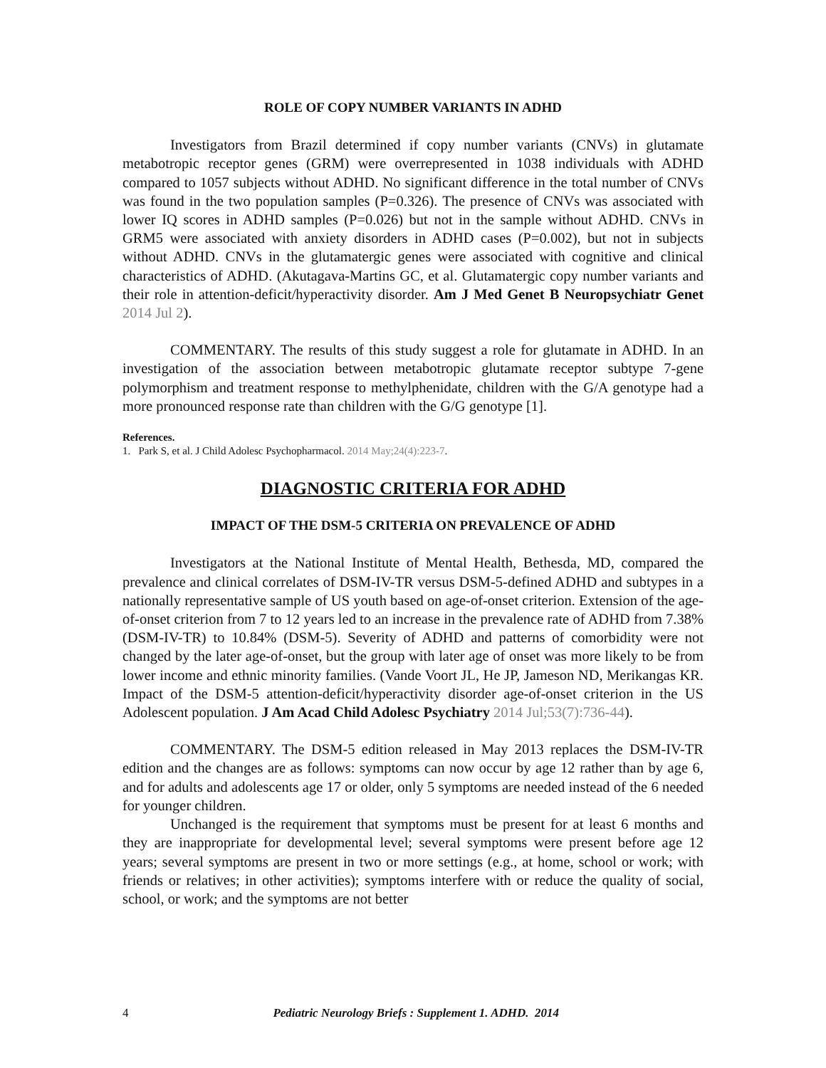ROLE OF COPY NUMBER VARIANTS IN ADHD
Investigators from Brazil determined if copy number variants (CNVs) in glutamate metabotropic receptor genes (GRM) were overrepresented in 1038 individuals with ADHD compared to 1057 subjects without ADHD. No significant difference in the total number of CNVs was found in the two population samples (P=0.326). The presence of CNVs was associated with lower IQ scores in ADHD samples (P=0.026) but not in the sample without ADHD. CNVs in GRM5 were associated with anxiety disorders in ADHD cases (P=0.002), but not in subjects without ADHD. CNVs in the glutamatergic genes were associated with cognitive and clinical characteristics of ADHD. (Akutagava-Martins GC, et al. Glutamatergic copy number variants and their role in attention-deficit/hyperactivity disorder. Am J Med Genet B Neuropsychiatr Genet 2014 Jul 2).
COMMENTARY. The results of this study suggest a role for glutamate in ADHD. In an investigation of the association between metabotropic glutamate receptor subtype 7-gene polymorphism and treatment response to methylphenidate, children with the G/A genotype had a more pronounced response rate than children with the G/G genotype [1].
References.
1. Park S, et al. J Child Adolesc Psychopharmacol. 2014 May;24(4):223-7.
DIAGNOSTIC CRITERIA FOR ADHD
IMPACT OF THE DSM-5 CRITERIA ON PREVALENCE OF ADHD
Investigators at the National Institute of Mental Health, Bethesda, MD, compared the prevalence and clinical correlates of DSM-IV-TR versus DSM-5-defined ADHD and subtypes in a nationally representative sample of US youth based on age-of-onset criterion. Extension of the age-of-onset criterion from 7 to 12 years led to an increase in the prevalence rate of ADHD from 7.38% (DSM-IV-TR) to 10.84% (DSM-5). Severity of ADHD and patterns of comorbidity were not changed by the later age-of-onset, but the group with later age of onset was more likely to be from lower income and ethnic minority families. (Vande Voort JL, He JP, Jameson ND, Merikangas KR. Impact of the DSM-5 attention-deficit/hyperactivity disorder age-of-onset criterion in the US Adolescent population. J Am Acad Child Adolesc Psychiatry 2014 Jul;53(7):736-44).
COMMENTARY. The DSM-5 edition released in May 2013 replaces the DSM-IV-TR edition and the changes are as follows: symptoms can now occur by age 12 rather than by age 6, and for adults and adolescents age 17 or older, only 5 symptoms are needed instead of the 6 needed for younger children.
Unchanged is the requirement that symptoms must be present for at least 6 months and they are inappropriate for developmental level; several symptoms were present before age 12 years; several symptoms are present in two or more settings (e.g., at home, school or work; with friends or relatives; in other activities); symptoms interfere with or reduce the quality of social, school, or work; and the symptoms are not better
4 Pediatric Neurology Briefs : Supplement 1. ADHD. 2014